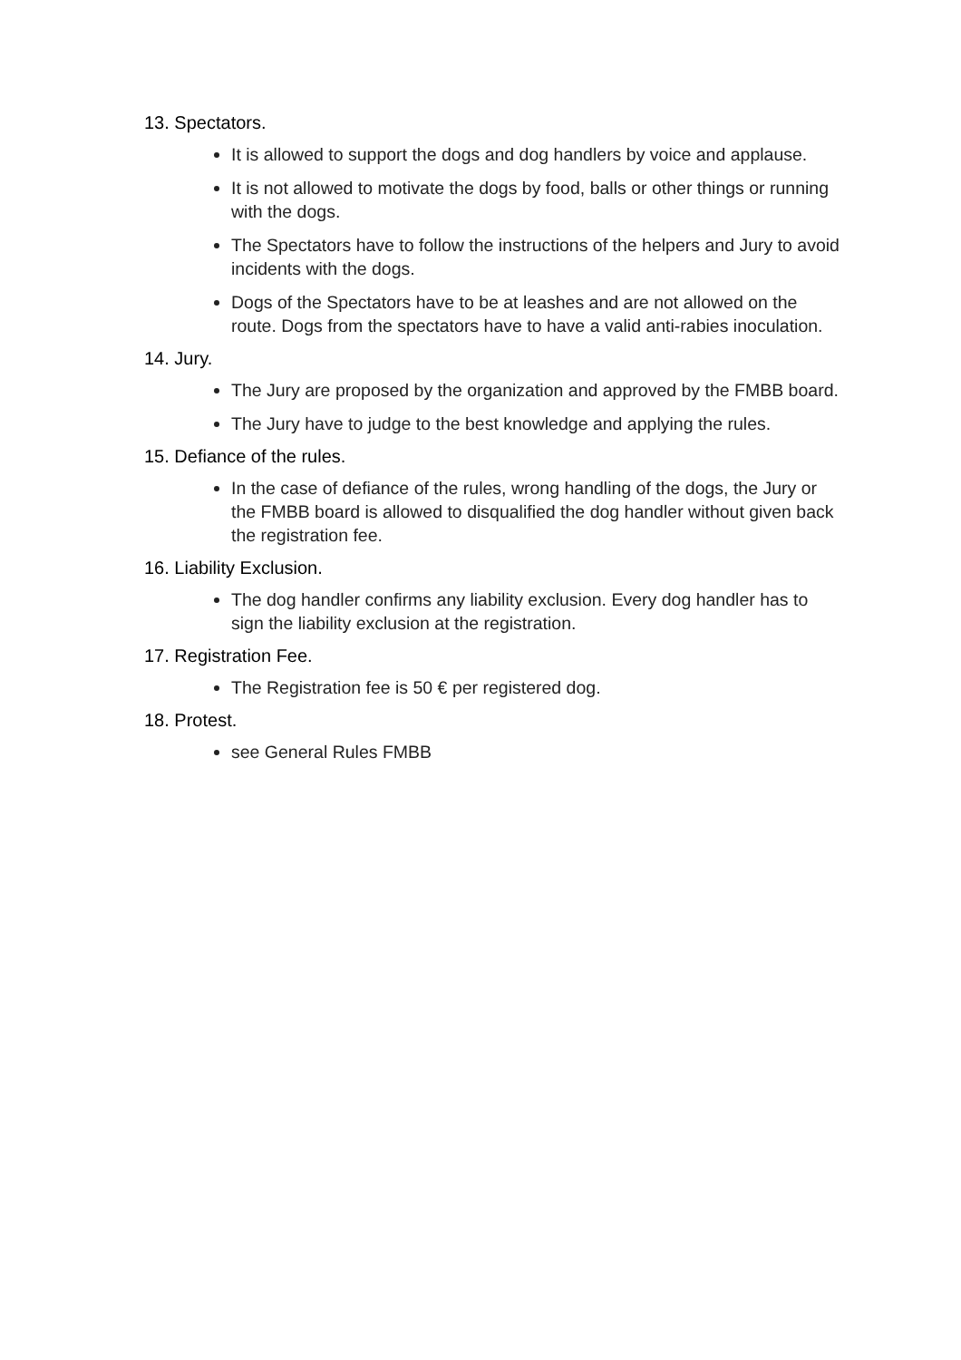13. Spectators.
It is allowed to support the dogs and dog handlers by voice and applause.
It is not allowed to motivate the dogs by food, balls or other things or running with the dogs.
The Spectators have to follow the instructions of the helpers and Jury to avoid incidents with the dogs.
Dogs of the Spectators have to be at leashes and are not allowed on the route. Dogs from the spectators have to have a valid anti-rabies inoculation.
14. Jury.
The Jury are proposed by the organization and approved by the FMBB board.
The Jury have to judge to the best knowledge and applying the rules.
15. Defiance of the rules.
In the case of defiance of the rules, wrong handling of the dogs, the Jury or the FMBB board is allowed to disqualified the dog handler without given back the registration fee.
16. Liability Exclusion.
The dog handler confirms any liability exclusion. Every dog handler has to sign the liability exclusion at the registration.
17. Registration Fee.
The Registration fee is 50 € per registered dog.
18. Protest.
see General Rules FMBB